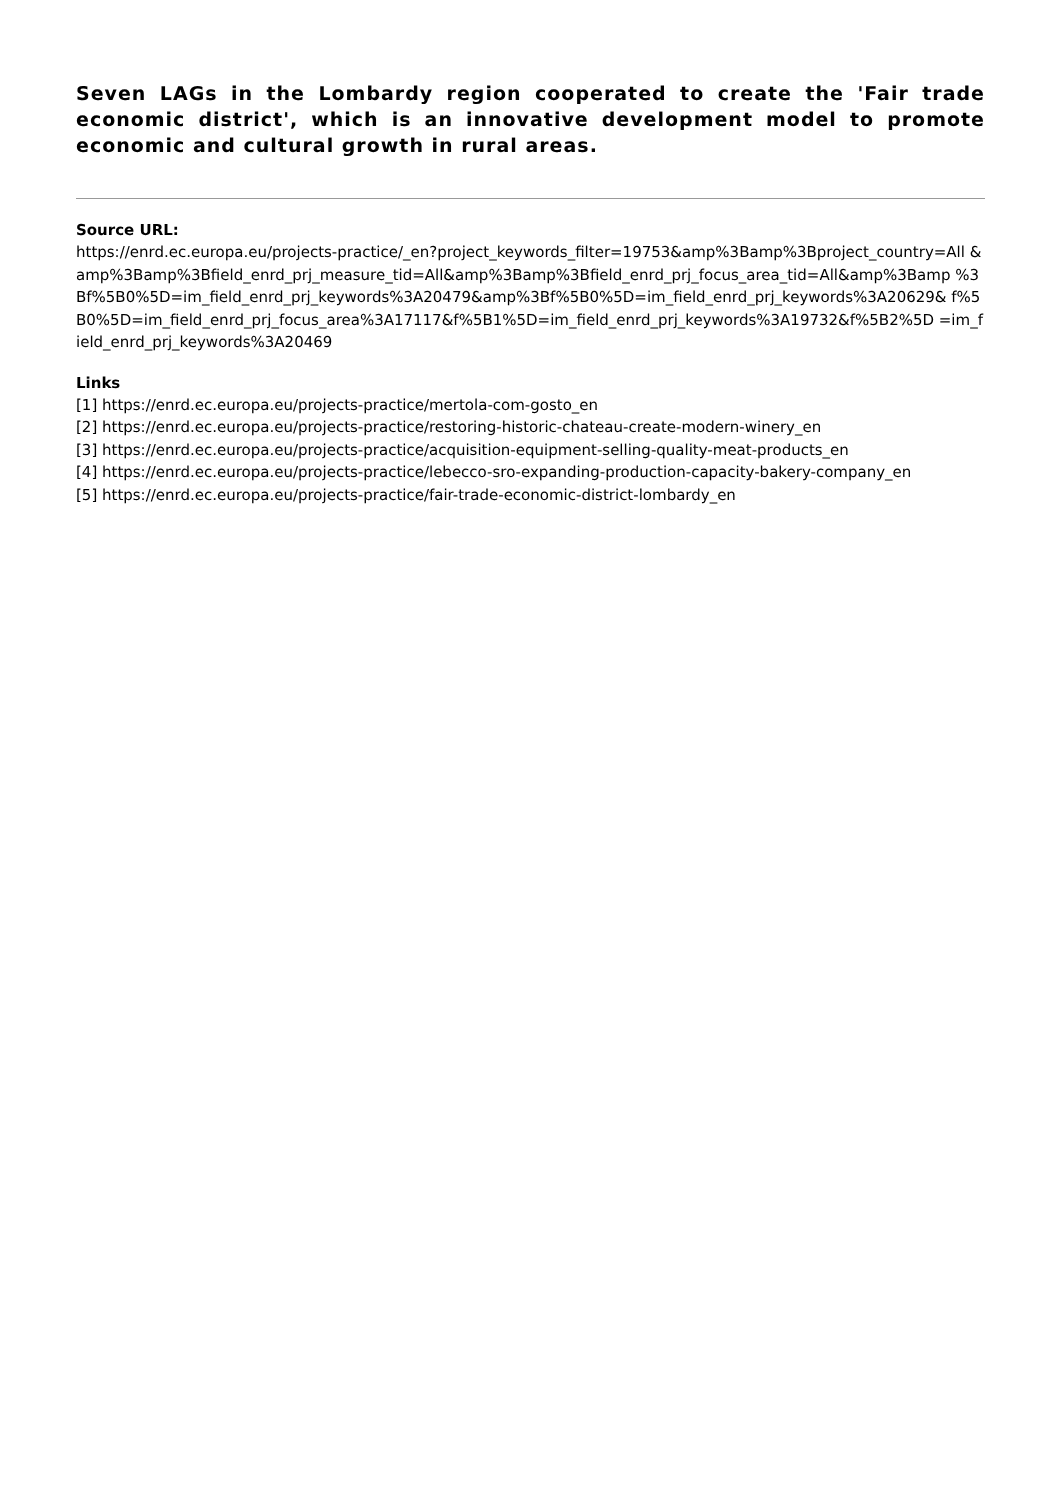Seven LAGs in the Lombardy region cooperated to create the 'Fair trade economic district', which is an innovative development model to promote economic and cultural growth in rural areas.
Source URL:
https://enrd.ec.europa.eu/projects-practice/_en?project_keywords_filter=19753&amp%3Bamp%3Bproject_country=All &amp%3Bamp%3Bfield_enrd_prj_measure_tid=All&amp%3Bamp%3Bfield_enrd_prj_focus_area_tid=All&amp%3Bamp %3Bf%5B0%5D=im_field_enrd_prj_keywords%3A20479&amp%3Bf%5B0%5D=im_field_enrd_prj_keywords%3A20629& f%5B0%5D=im_field_enrd_prj_focus_area%3A17117&f%5B1%5D=im_field_enrd_prj_keywords%3A19732&f%5B2%5D =im_field_enrd_prj_keywords%3A20469
Links
[1] https://enrd.ec.europa.eu/projects-practice/mertola-com-gosto_en
[2] https://enrd.ec.europa.eu/projects-practice/restoring-historic-chateau-create-modern-winery_en
[3] https://enrd.ec.europa.eu/projects-practice/acquisition-equipment-selling-quality-meat-products_en
[4] https://enrd.ec.europa.eu/projects-practice/lebecco-sro-expanding-production-capacity-bakery-company_en
[5] https://enrd.ec.europa.eu/projects-practice/fair-trade-economic-district-lombardy_en